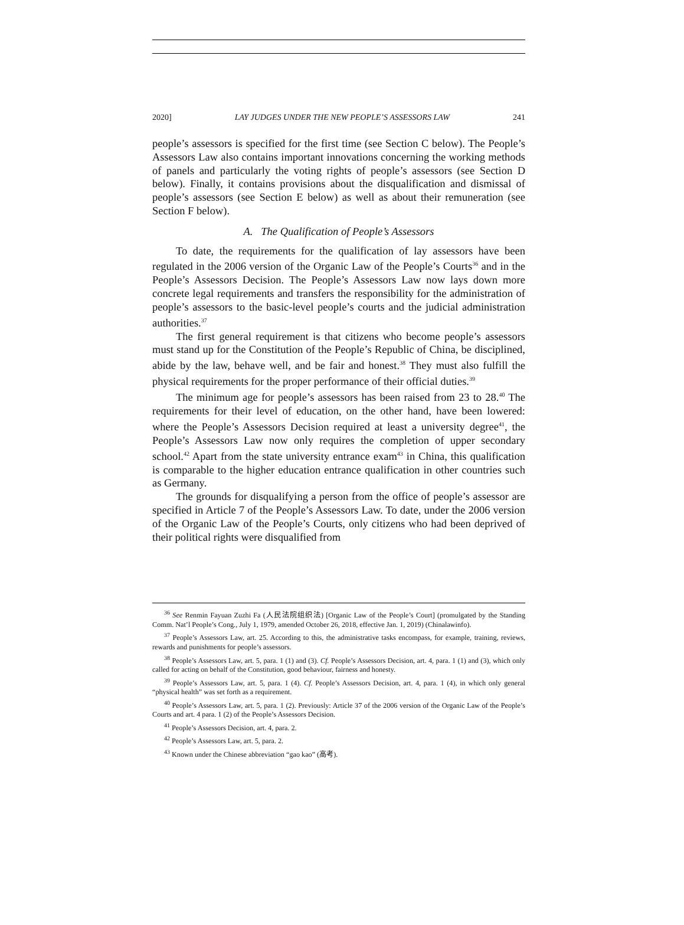2020] LAY JUDGES UNDER THE NEW PEOPLE’S ASSESSORS LAW 241
people’s assessors is specified for the first time (see Section C below). The People’s Assessors Law also contains important innovations concerning the working methods of panels and particularly the voting rights of people’s assessors (see Section D below). Finally, it contains provisions about the disqualification and dismissal of people’s assessors (see Section E below) as well as about their remuneration (see Section F below).
A. The Qualification of People’s Assessors
To date, the requirements for the qualification of lay assessors have been regulated in the 2006 version of the Organic Law of the People’s Courts<sup>36</sup> and in the People’s Assessors Decision. The People’s Assessors Law now lays down more concrete legal requirements and transfers the responsibility for the administration of people’s assessors to the basic-level people’s courts and the judicial administration authorities.<sup>37</sup>
The first general requirement is that citizens who become people’s assessors must stand up for the Constitution of the People’s Republic of China, be disciplined, abide by the law, behave well, and be fair and honest.<sup>38</sup> They must also fulfill the physical requirements for the proper performance of their official duties.<sup>39</sup>
The minimum age for people’s assessors has been raised from 23 to 28.<sup>40</sup> The requirements for their level of education, on the other hand, have been lowered: where the People’s Assessors Decision required at least a university degree<sup>41</sup>, the People’s Assessors Law now only requires the completion of upper secondary school.<sup>42</sup> Apart from the state university entrance exam<sup>43</sup> in China, this qualification is comparable to the higher education entrance qualification in other countries such as Germany.
The grounds for disqualifying a person from the office of people’s assessor are specified in Article 7 of the People’s Assessors Law. To date, under the 2006 version of the Organic Law of the People’s Courts, only citizens who had been deprived of their political rights were disqualified from
<sup>36</sup> See Renmin Fayuan Zuzhi Fa (人民法院组织法) [Organic Law of the People’s Court] (promulgated by the Standing Comm. Nat’l People’s Cong., July 1, 1979, amended October 26, 2018, effective Jan. 1, 2019) (Chinalawinfo).
<sup>37</sup> People’s Assessors Law, art. 25. According to this, the administrative tasks encompass, for example, training, reviews, rewards and punishments for people’s assessors.
<sup>38</sup> People’s Assessors Law, art. 5, para. 1 (1) and (3). Cf. People’s Assessors Decision, art. 4, para. 1 (1) and (3), which only called for acting on behalf of the Constitution, good behaviour, fairness and honesty.
<sup>39</sup> People’s Assessors Law, art. 5, para. 1 (4). Cf. People’s Assessors Decision, art. 4, para. 1 (4), in which only general “physical health” was set forth as a requirement.
<sup>40</sup> People’s Assessors Law, art. 5, para. 1 (2). Previously: Article 37 of the 2006 version of the Organic Law of the People’s Courts and art. 4 para. 1 (2) of the People’s Assessors Decision.
<sup>41</sup> People’s Assessors Decision, art. 4, para. 2.
<sup>42</sup> People’s Assessors Law, art. 5, para. 2.
<sup>43</sup> Known under the Chinese abbreviation “gao kao” (高考).